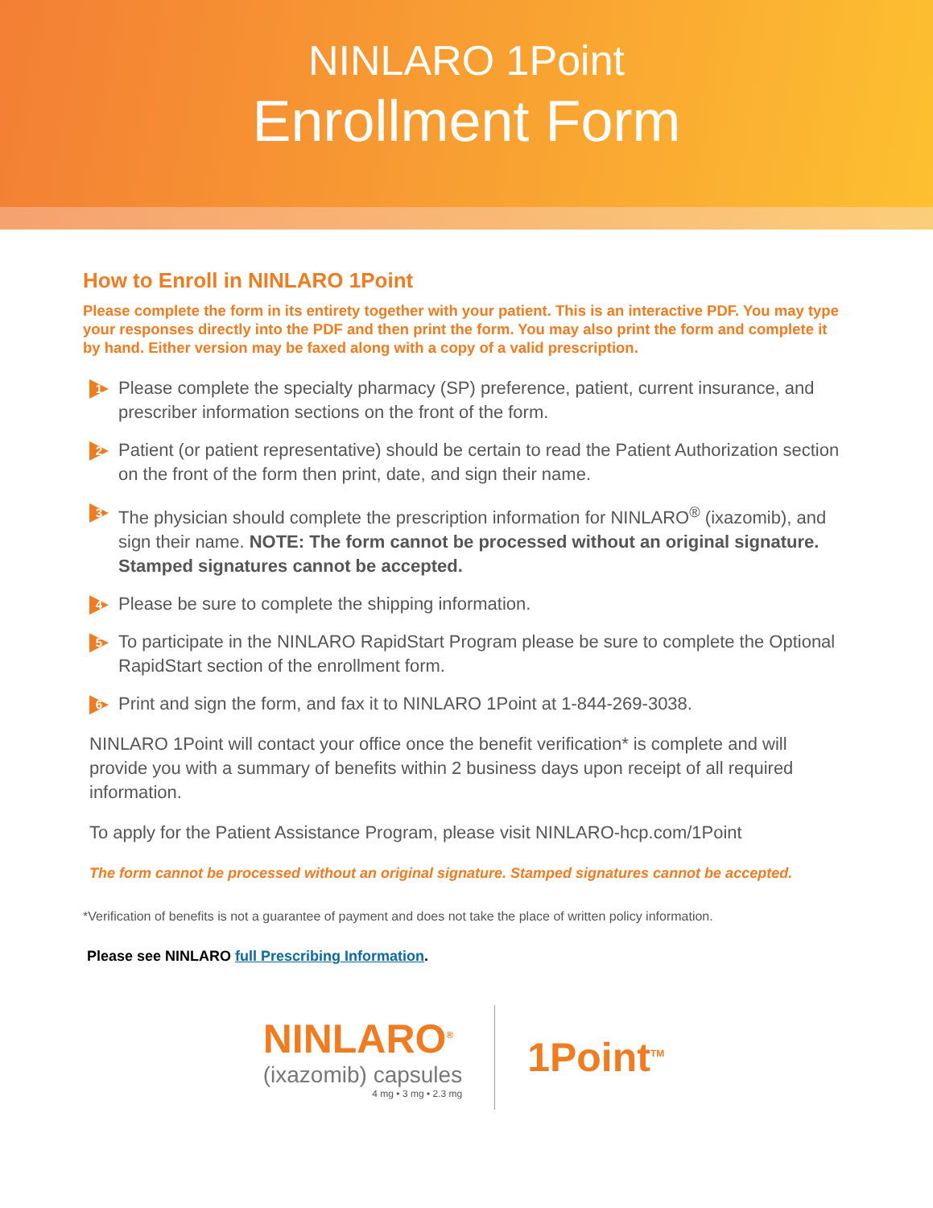NINLARO 1Point
Enrollment Form
How to Enroll in NINLARO 1Point
Please complete the form in its entirety together with your patient. This is an interactive PDF. You may type your responses directly into the PDF and then print the form. You may also print the form and complete it by hand. Either version may be faxed along with a copy of a valid prescription.
1
Please complete the specialty pharmacy (SP) preference, patient, current insurance, and prescriber information sections on the front of the form.
2
Patient (or patient representative) should be certain to read the Patient Authorization section on the front of the form then print, date, and sign their name.
3
The physician should complete the prescription information for NINLARO<sup>®</sup> (ixazomib), and sign their name. NOTE: The form cannot be processed without an original signature. Stamped signatures cannot be accepted.
4
Please be sure to complete the shipping information.
5
To participate in the NINLARO RapidStart Program please be sure to complete the Optional RapidStart section of the enrollment form.
6
Print and sign the form, and fax it to NINLARO 1Point at 1-844-269-3038.
NINLARO 1Point will contact your office once the benefit verification* is complete and will provide you with a summary of benefits within 2 business days upon receipt of all required information.
To apply for the Patient Assistance Program, please visit NINLARO-hcp.com/1Point
The form cannot be processed without an original signature. Stamped signatures cannot be accepted.
*Verification of benefits is not a guarantee of payment and does not take the place of written policy information.
Please see NINLARO full Prescribing Information.
NINLARO<sup>®</sup>
(ixazomib) capsules
4 mg • 3 mg • 2.3 mg
1Point<sup>TM</sup>